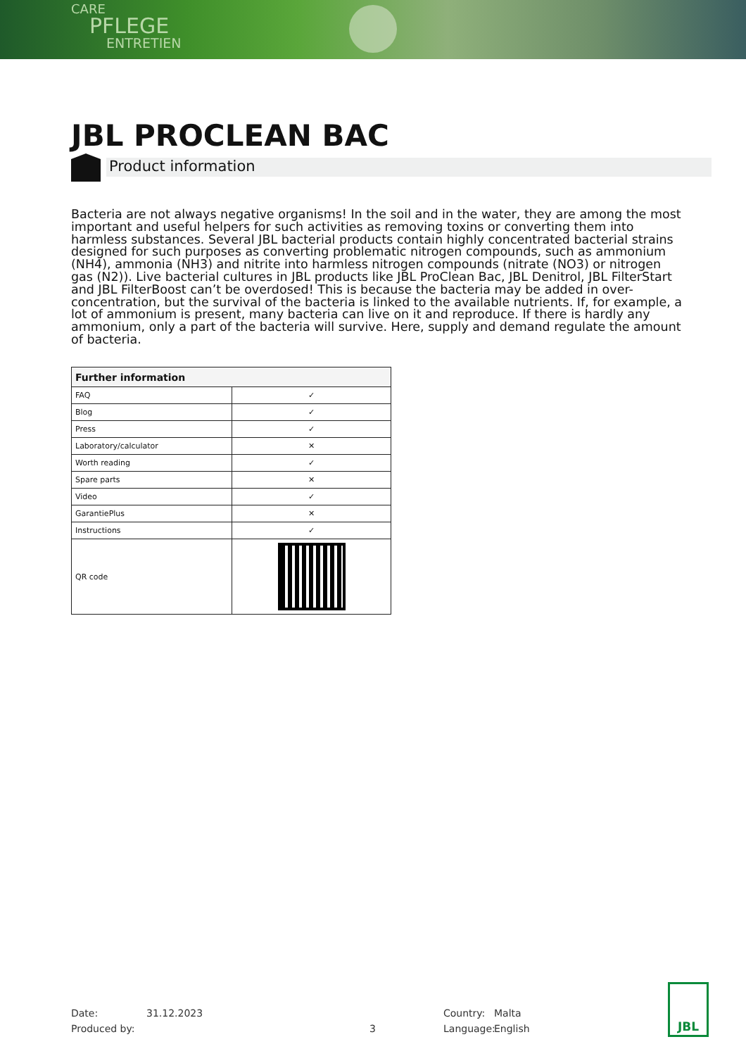CARE
PFLEGE
ENTRETIEN
JBL PROCLEAN BAC
Product information
Bacteria are not always negative organisms! In the soil and in the water, they are among the most important and useful helpers for such activities as removing toxins or converting them into harmless substances. Several JBL bacterial products contain highly concentrated bacterial strains designed for such purposes as converting problematic nitrogen compounds, such as ammonium (NH4), ammonia (NH3) and nitrite into harmless nitrogen compounds (nitrate (NO3) or nitrogen gas (N2)). Live bacterial cultures in JBL products like JBL ProClean Bac, JBL Denitrol, JBL FilterStart and JBL FilterBoost can’t be overdosed! This is because the bacteria may be added in over-concentration, but the survival of the bacteria is linked to the available nutrients. If, for example, a lot of ammonium is present, many bacteria can live on it and reproduce. If there is hardly any ammonium, only a part of the bacteria will survive. Here, supply and demand regulate the amount of bacteria.
| Further information | |
| --- | --- |
| FAQ | ✓ |
| Blog | ✓ |
| Press | ✓ |
| Laboratory/calculator | ✕ |
| Worth reading | ✓ |
| Spare parts | ✕ |
| Video | ✓ |
| GarantiePlus | ✕ |
| Instructions | ✓ |
| QR code | |
Date: 31.12.2023 Country: Malta
Produced by: 3 Language: English
JBL